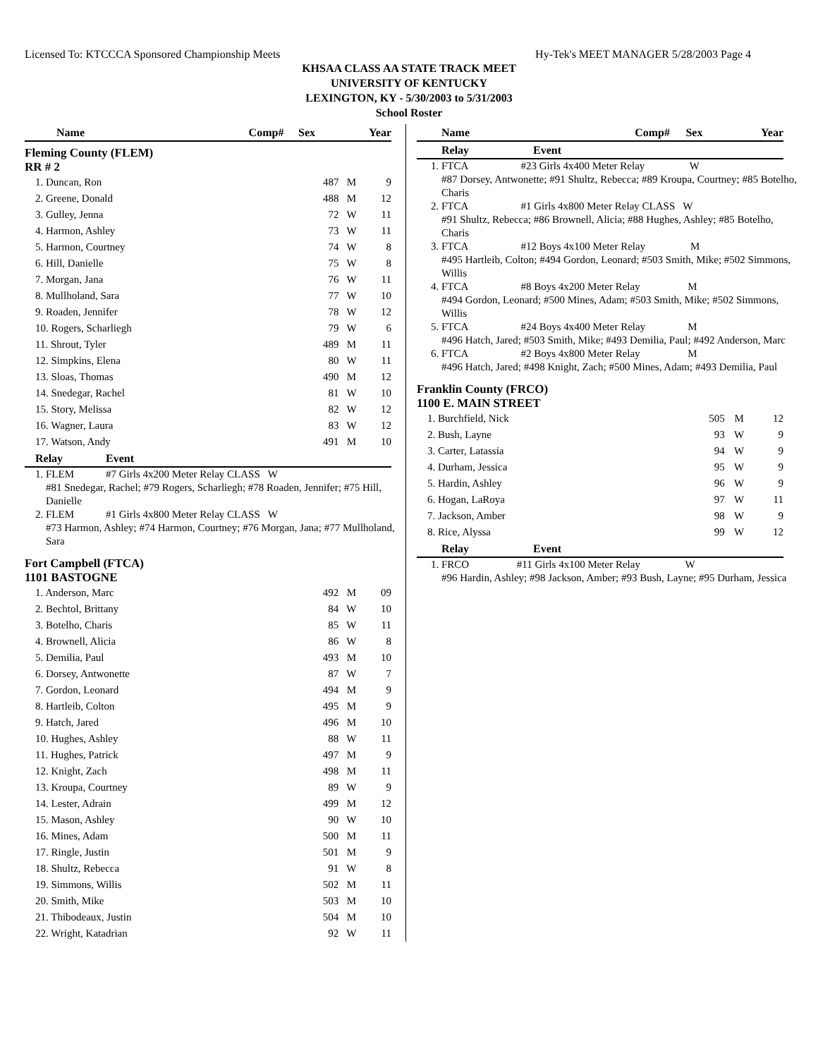Licensed To: KTCCCA Sponsored Championship Meets Hy-Tek's MEET MANAGER 5/28/2003 Page 4
KHSAA CLASS AA STATE TRACK MEET
UNIVERSITY OF KENTUCKY
LEXINGTON, KY - 5/30/2003 to 5/31/2003
School Roster
| Name | Comp# | Sex | Year |
| --- | --- | --- | --- |
Fleming County (FLEM)
RR # 2
| 1. Duncan, Ron | 487 | M | 9 |
| 2. Greene, Donald | 488 | M | 12 |
| 3. Gulley, Jenna | 72 | W | 11 |
| 4. Harmon, Ashley | 73 | W | 11 |
| 5. Harmon, Courtney | 74 | W | 8 |
| 6. Hill, Danielle | 75 | W | 8 |
| 7. Morgan, Jana | 76 | W | 11 |
| 8. Mullholand, Sara | 77 | W | 10 |
| 9. Roaden, Jennifer | 78 | W | 12 |
| 10. Rogers, Scharliegh | 79 | W | 6 |
| 11. Shrout, Tyler | 489 | M | 11 |
| 12. Simpkins, Elena | 80 | W | 11 |
| 13. Sloas, Thomas | 490 | M | 12 |
| 14. Snedegar, Rachel | 81 | W | 10 |
| 15. Story, Melissa | 82 | W | 12 |
| 16. Wagner, Laura | 83 | W | 12 |
| 17. Watson, Andy | 491 | M | 10 |
| Relay | Event |
| --- | --- |
1. FLEM #7 Girls 4x200 Meter Relay CLASS W
#81 Snedegar, Rachel; #79 Rogers, Scharliegh; #78 Roaden, Jennifer; #75 Hill, Danielle
2. FLEM #1 Girls 4x800 Meter Relay CLASS W
#73 Harmon, Ashley; #74 Harmon, Courtney; #76 Morgan, Jana; #77 Mullholand, Sara
Fort Campbell (FTCA)
1101 BASTOGNE
| 1. Anderson, Marc | 492 | M | 09 |
| 2. Bechtol, Brittany | 84 | W | 10 |
| 3. Botelho, Charis | 85 | W | 11 |
| 4. Brownell, Alicia | 86 | W | 8 |
| 5. Demilia, Paul | 493 | M | 10 |
| 6. Dorsey, Antwonette | 87 | W | 7 |
| 7. Gordon, Leonard | 494 | M | 9 |
| 8. Hartleib, Colton | 495 | M | 9 |
| 9. Hatch, Jared | 496 | M | 10 |
| 10. Hughes, Ashley | 88 | W | 11 |
| 11. Hughes, Patrick | 497 | M | 9 |
| 12. Knight, Zach | 498 | M | 11 |
| 13. Kroupa, Courtney | 89 | W | 9 |
| 14. Lester, Adrain | 499 | M | 12 |
| 15. Mason, Ashley | 90 | W | 10 |
| 16. Mines, Adam | 500 | M | 11 |
| 17. Ringle, Justin | 501 | M | 9 |
| 18. Shultz, Rebecca | 91 | W | 8 |
| 19. Simmons, Willis | 502 | M | 11 |
| 20. Smith, Mike | 503 | M | 10 |
| 21. Thibodeaux, Justin | 504 | M | 10 |
| 22. Wright, Katadrian | 92 | W | 11 |
| Name | Comp# | Sex | Year |
| --- | --- | --- | --- |
| Relay | Event |
| --- | --- |
1. FTCA #23 Girls 4x400 Meter Relay W
#87 Dorsey, Antwonette; #91 Shultz, Rebecca; #89 Kroupa, Courtney; #85 Botelho, Charis
2. FTCA #1 Girls 4x800 Meter Relay CLASS W
#91 Shultz, Rebecca; #86 Brownell, Alicia; #88 Hughes, Ashley; #85 Botelho, Charis
3. FTCA #12 Boys 4x100 Meter Relay M
#495 Hartleib, Colton; #494 Gordon, Leonard; #503 Smith, Mike; #502 Simmons, Willis
4. FTCA #8 Boys 4x200 Meter Relay M
#494 Gordon, Leonard; #500 Mines, Adam; #503 Smith, Mike; #502 Simmons, Willis
5. FTCA #24 Boys 4x400 Meter Relay M
#496 Hatch, Jared; #503 Smith, Mike; #493 Demilia, Paul; #492 Anderson, Marc
6. FTCA #2 Boys 4x800 Meter Relay M
#496 Hatch, Jared; #498 Knight, Zach; #500 Mines, Adam; #493 Demilia, Paul
Franklin County (FRCO)
1100 E. MAIN STREET
| 1. Burchfield, Nick | 505 | M | 12 |
| 2. Bush, Layne | 93 | W | 9 |
| 3. Carter, Latassia | 94 | W | 9 |
| 4. Durham, Jessica | 95 | W | 9 |
| 5. Hardin, Ashley | 96 | W | 9 |
| 6. Hogan, LaRoya | 97 | W | 11 |
| 7. Jackson, Amber | 98 | W | 9 |
| 8. Rice, Alyssa | 99 | W | 12 |
| Relay | Event |
| --- | --- |
1. FRCO #11 Girls 4x100 Meter Relay W
#96 Hardin, Ashley; #98 Jackson, Amber; #93 Bush, Layne; #95 Durham, Jessica